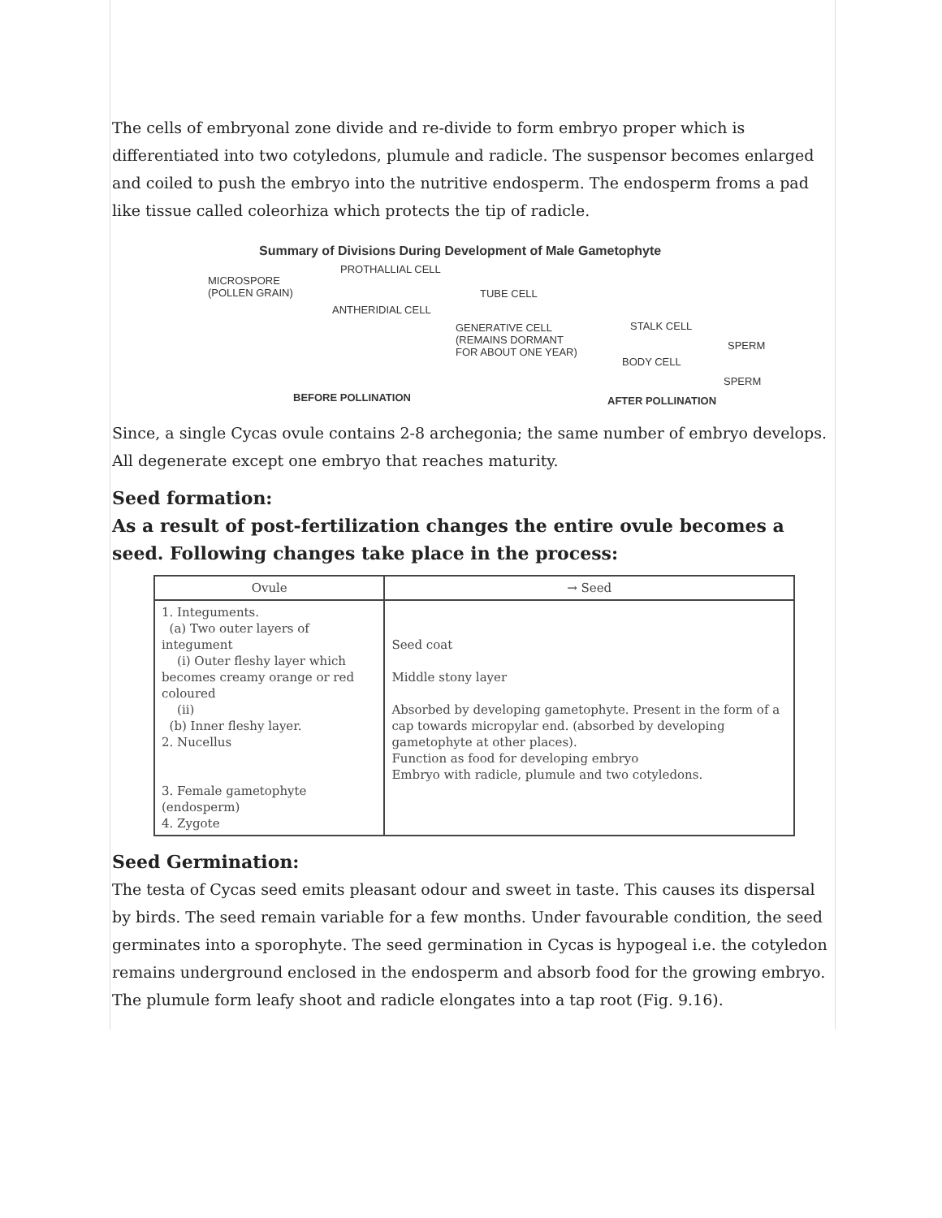The cells of embryonal zone divide and re-divide to form embryo proper which is differentiated into two cotyledons, plumule and radicle. The suspensor becomes enlarged and coiled to push the embryo into the nutritive endosperm. The endosperm froms a pad like tissue called coleorhiza which protects the tip of radicle.
Summary of Divisions During Development of Male Gametophyte
PROTHALLIAL CELL
MICROSPORE
(POLLEN GRAIN)
TUBE CELL
ANTHERIDIAL CELL
STALK CELL
GENERATIVE CELL
(REMAINS DORMANT
FOR ABOUT ONE YEAR)
SPERM
BODY CELL
SPERM
BEFORE POLLINATION AFTER POLLINATION
Since, a single Cycas ovule contains 2-8 archegonia; the same number of embryo develops. All degenerate except one embryo that reaches maturity.
Seed formation:
As a result of post-fertilization changes the entire ovule becomes a seed. Following changes take place in the process:
| Ovule | → Seed |
| --- | --- |
| 1. Integuments. (a) Two outer layers of integument (i) Outer fleshy layer which becomes creamy orange or red coloured (ii) (b) Inner fleshy layer. 2. Nucellus 3. Female gametophyte (endosperm) 4. Zygote | Seed coat Middle stony layer Absorbed by developing gametophyte. Present in the form of a cap towards micropylar end. (absorbed by developing gametophyte at other places). Function as food for developing embryo Embryo with radicle, plumule and two cotyledons. |
Seed Germination:
The testa of Cycas seed emits pleasant odour and sweet in taste. This causes its dispersal by birds. The seed remain variable for a few months. Under favourable condition, the seed germinates into a sporophyte. The seed germination in Cycas is hypogeal i.e. the cotyledon remains underground enclosed in the endosperm and absorb food for the growing embryo. The plumule form leafy shoot and radicle elongates into a tap root (Fig. 9.16).